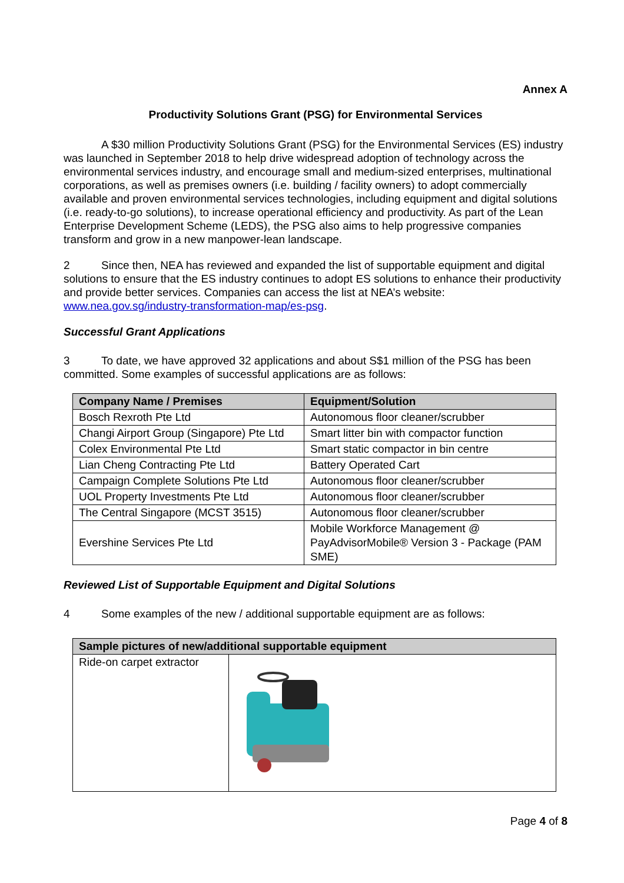Annex A
Productivity Solutions Grant (PSG) for Environmental Services
A $30 million Productivity Solutions Grant (PSG) for the Environmental Services (ES) industry was launched in September 2018 to help drive widespread adoption of technology across the environmental services industry, and encourage small and medium-sized enterprises, multinational corporations, as well as premises owners (i.e. building / facility owners) to adopt commercially available and proven environmental services technologies, including equipment and digital solutions (i.e. ready-to-go solutions), to increase operational efficiency and productivity. As part of the Lean Enterprise Development Scheme (LEDS), the PSG also aims to help progressive companies transform and grow in a new manpower-lean landscape.
2 Since then, NEA has reviewed and expanded the list of supportable equipment and digital solutions to ensure that the ES industry continues to adopt ES solutions to enhance their productivity and provide better services. Companies can access the list at NEA’s website: www.nea.gov.sg/industry-transformation-map/es-psg.
Successful Grant Applications
3 To date, we have approved 32 applications and about S$1 million of the PSG has been committed. Some examples of successful applications are as follows:
| Company Name / Premises | Equipment/Solution |
| --- | --- |
| Bosch Rexroth Pte Ltd | Autonomous floor cleaner/scrubber |
| Changi Airport Group (Singapore) Pte Ltd | Smart litter bin with compactor function |
| Colex Environmental Pte Ltd | Smart static compactor in bin centre |
| Lian Cheng Contracting Pte Ltd | Battery Operated Cart |
| Campaign Complete Solutions Pte Ltd | Autonomous floor cleaner/scrubber |
| UOL Property Investments Pte Ltd | Autonomous floor cleaner/scrubber |
| The Central Singapore (MCST 3515) | Autonomous floor cleaner/scrubber |
| Evershine Services Pte Ltd | Mobile Workforce Management @ PayAdvisorMobile® Version 3 - Package (PAM SME) |
Reviewed List of Supportable Equipment and Digital Solutions
4 Some examples of the new / additional supportable equipment are as follows:
| Sample pictures of new/additional supportable equipment | |
| --- | --- |
| Ride-on carpet extractor | |
Page 4 of 8